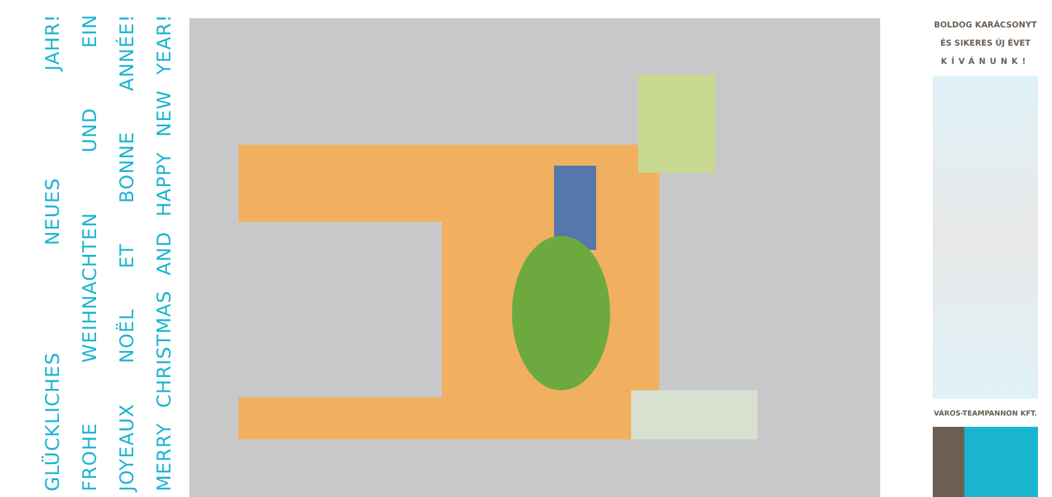MERRY CHRISTMAS AND HAPPY NEW YEAR!
JOYEAUX NOËL ET BONNE ANNÉE!
FROHE WEIHNACHTEN UND EIN
GLÜCKLICHES NEUES JAHR!
BOLDOG KARÁCSONYT
ÉS SIKERES ÚJ ÉVET
KÍVÁNUNK!
VÁROS-TEAMPANNON KFT.